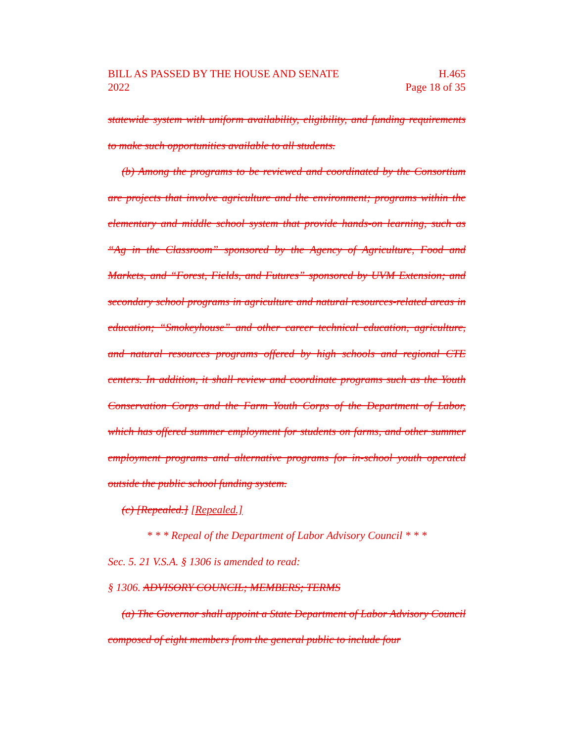BILL AS PASSED BY THE HOUSE AND SENATE
2022
H.465
Page 18 of 35
statewide system with uniform availability, eligibility, and funding requirements to make such opportunities available to all students.
(b) Among the programs to be reviewed and coordinated by the Consortium are projects that involve agriculture and the environment; programs within the elementary and middle school system that provide hands-on learning, such as “Ag in the Classroom” sponsored by the Agency of Agriculture, Food and Markets, and “Forest, Fields, and Futures” sponsored by UVM Extension; and secondary school programs in agriculture and natural resources-related areas in education; “Smokeyhouse” and other career technical education, agriculture, and natural resources programs offered by high schools and regional CTE centers. In addition, it shall review and coordinate programs such as the Youth Conservation Corps and the Farm Youth Corps of the Department of Labor, which has offered summer employment for students on farms, and other summer employment programs and alternative programs for in-school youth operated outside the public school funding system.
(c) [Repealed.] [Repealed.]
* * * Repeal of the Department of Labor Advisory Council * * *
Sec. 5. 21 V.S.A. § 1306 is amended to read:
§ 1306. ADVISORY COUNCIL; MEMBERS; TERMS
(a) The Governor shall appoint a State Department of Labor Advisory Council composed of eight members from the general public to include four